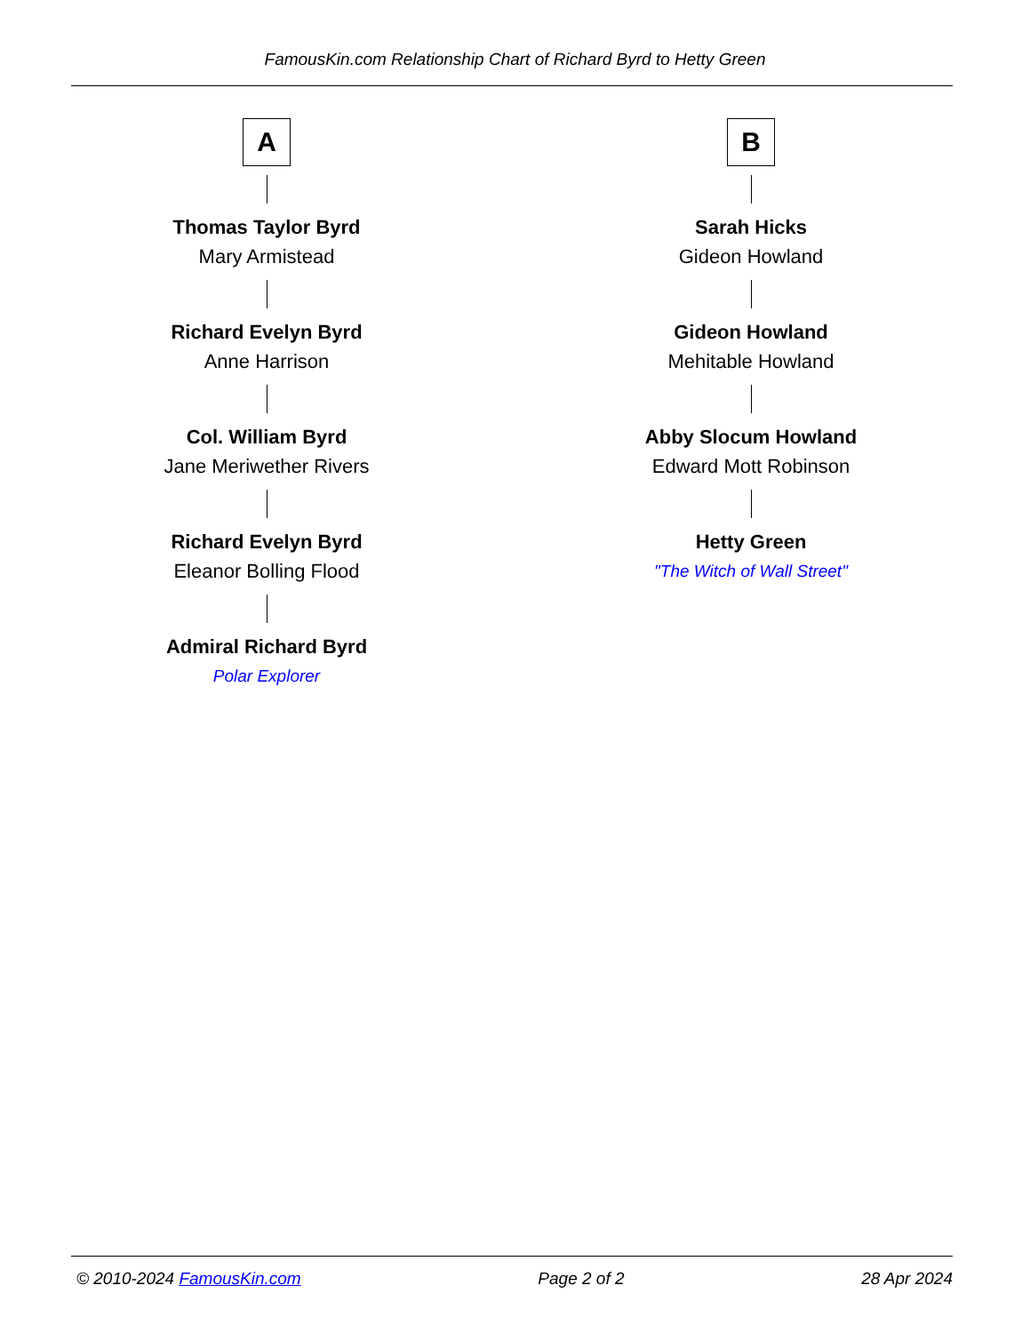FamousKin.com Relationship Chart of Richard Byrd to Hetty Green
A
Thomas Taylor Byrd
Mary Armistead
Richard Evelyn Byrd
Anne Harrison
Col. William Byrd
Jane Meriwether Rivers
Richard Evelyn Byrd
Eleanor Bolling Flood
Admiral Richard Byrd
Polar Explorer
B
Sarah Hicks
Gideon Howland
Gideon Howland
Mehitable Howland
Abby Slocum Howland
Edward Mott Robinson
Hetty Green
"The Witch of Wall Street"
© 2010-2024 FamousKin.com Page 2 of 2 28 Apr 2024